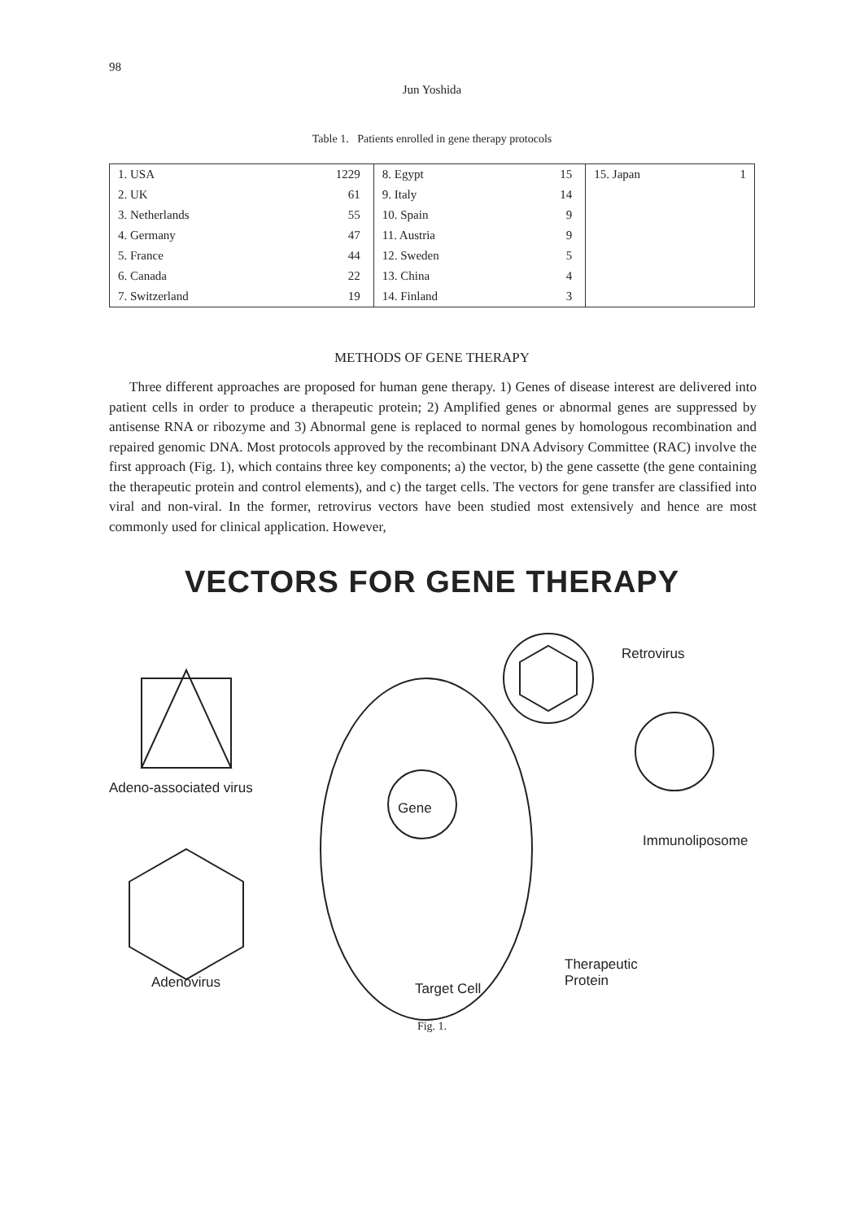98
Jun Yoshida
Table 1. Patients enrolled in gene therapy protocols
| 1. USA | 1229 | 8. Egypt | 15 | 15. Japan | 1 |
| 2. UK | 61 | 9. Italy | 14 | | |
| 3. Netherlands | 55 | 10. Spain | 9 | | |
| 4. Germany | 47 | 11. Austria | 9 | | |
| 5. France | 44 | 12. Sweden | 5 | | |
| 6. Canada | 22 | 13. China | 4 | | |
| 7. Switzerland | 19 | 14. Finland | 3 | | |
METHODS OF GENE THERAPY
Three different approaches are proposed for human gene therapy. 1) Genes of disease interest are delivered into patient cells in order to produce a therapeutic protein; 2) Amplified genes or abnormal genes are suppressed by antisense RNA or ribozyme and 3) Abnormal gene is replaced to normal genes by homologous recombination and repaired genomic DNA. Most protocols approved by the recombinant DNA Advisory Committee (RAC) involve the first approach (Fig. 1), which contains three key components; a) the vector, b) the gene cassette (the gene containing the therapeutic protein and control elements), and c) the target cells. The vectors for gene transfer are classified into viral and non-viral. In the former, retrovirus vectors have been studied most extensively and hence are most commonly used for clinical application. However,
VECTORS FOR GENE THERAPY
Retrovirus
Adeno-associated virus
Gene
Immunoliposome
Therapeutic
Protein
Adenovirus Target Cell
Fig. 1.